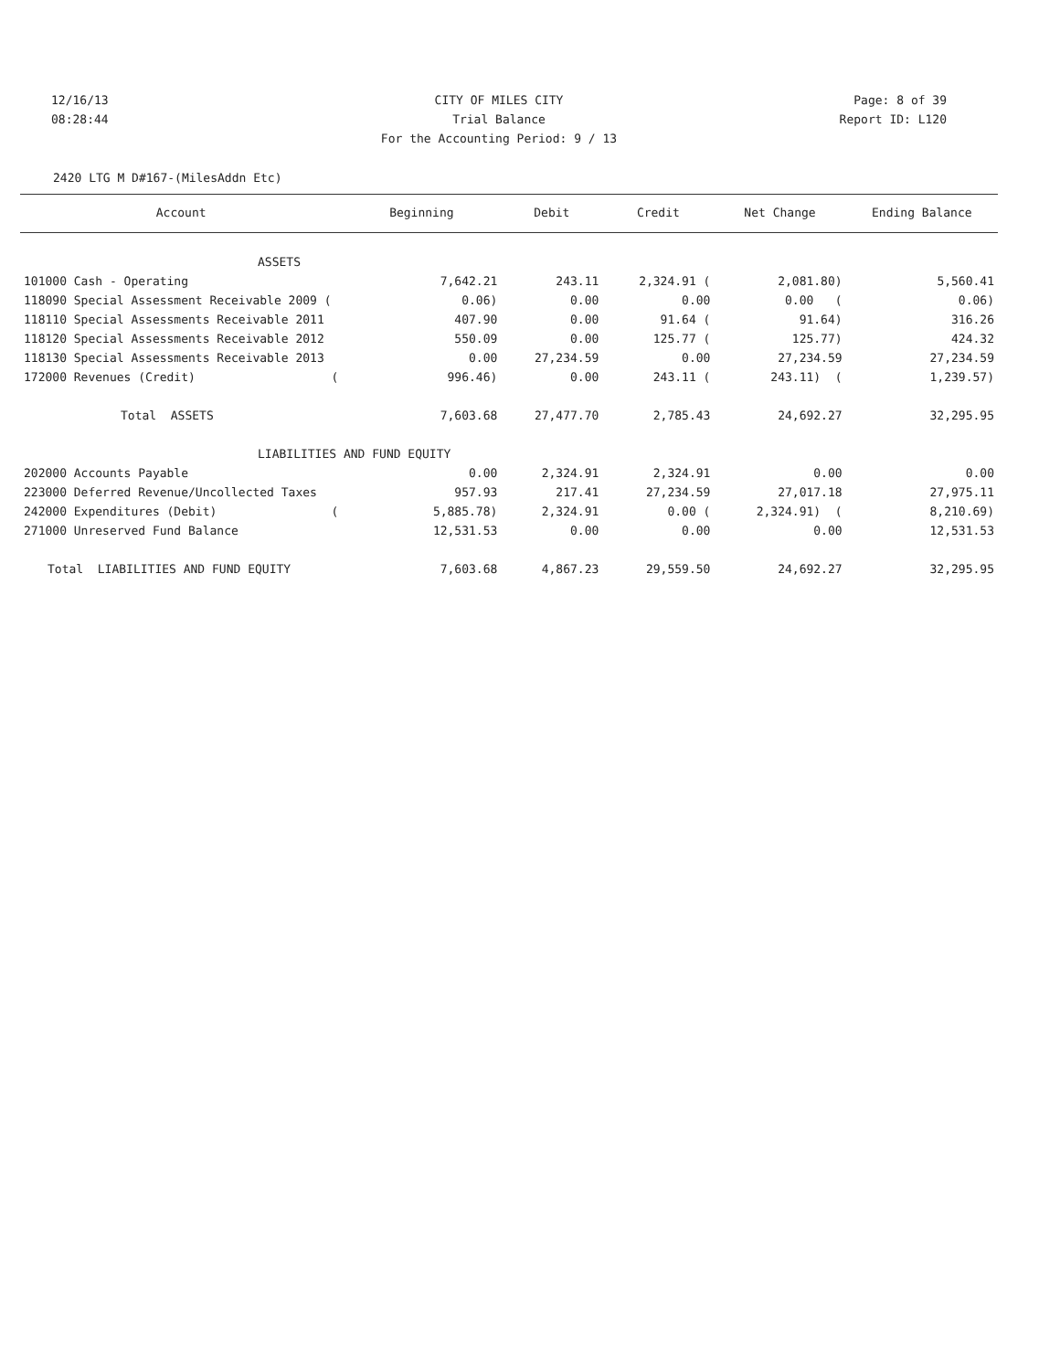12/16/13 CITY OF MILES CITY Page: 8 of 39
08:28:44 Trial Balance Report ID: L120
For the Accounting Period: 9 / 13
2420 LTG M D#167-(MilesAddn Etc)
| Account | Beginning | Debit | Credit | Net Change | Ending Balance |
| --- | --- | --- | --- | --- | --- |
| ASSETS | | | | | |
| 101000 Cash - Operating | 7,642.21 | 243.11 | 2,324.91 ( | 2,081.80) | 5,560.41 |
| 118090 Special Assessment Receivable 2009 ( | 0.06) | 0.00 | 0.00 | 0.00 ( | 0.06) |
| 118110 Special Assessments Receivable 2011 | 407.90 | 0.00 | 91.64 ( | 91.64) | 316.26 |
| 118120 Special Assessments Receivable 2012 | 550.09 | 0.00 | 125.77 ( | 125.77) | 424.32 |
| 118130 Special Assessments Receivable 2013 | 0.00 | 27,234.59 | 0.00 | 27,234.59 | 27,234.59 |
| 172000 Revenues (Credit) ( | 996.46) | 0.00 | 243.11 ( | 243.11) ( | 1,239.57) |
| Total ASSETS | 7,603.68 | 27,477.70 | 2,785.43 | 24,692.27 | 32,295.95 |
| LIABILITIES AND FUND EQUITY | | | | | |
| 202000 Accounts Payable | 0.00 | 2,324.91 | 2,324.91 | 0.00 | 0.00 |
| 223000 Deferred Revenue/Uncollected Taxes | 957.93 | 217.41 | 27,234.59 | 27,017.18 | 27,975.11 |
| 242000 Expenditures (Debit) ( | 5,885.78) | 2,324.91 | 0.00 ( | 2,324.91) ( | 8,210.69) |
| 271000 Unreserved Fund Balance | 12,531.53 | 0.00 | 0.00 | 0.00 | 12,531.53 |
| Total LIABILITIES AND FUND EQUITY | 7,603.68 | 4,867.23 | 29,559.50 | 24,692.27 | 32,295.95 |